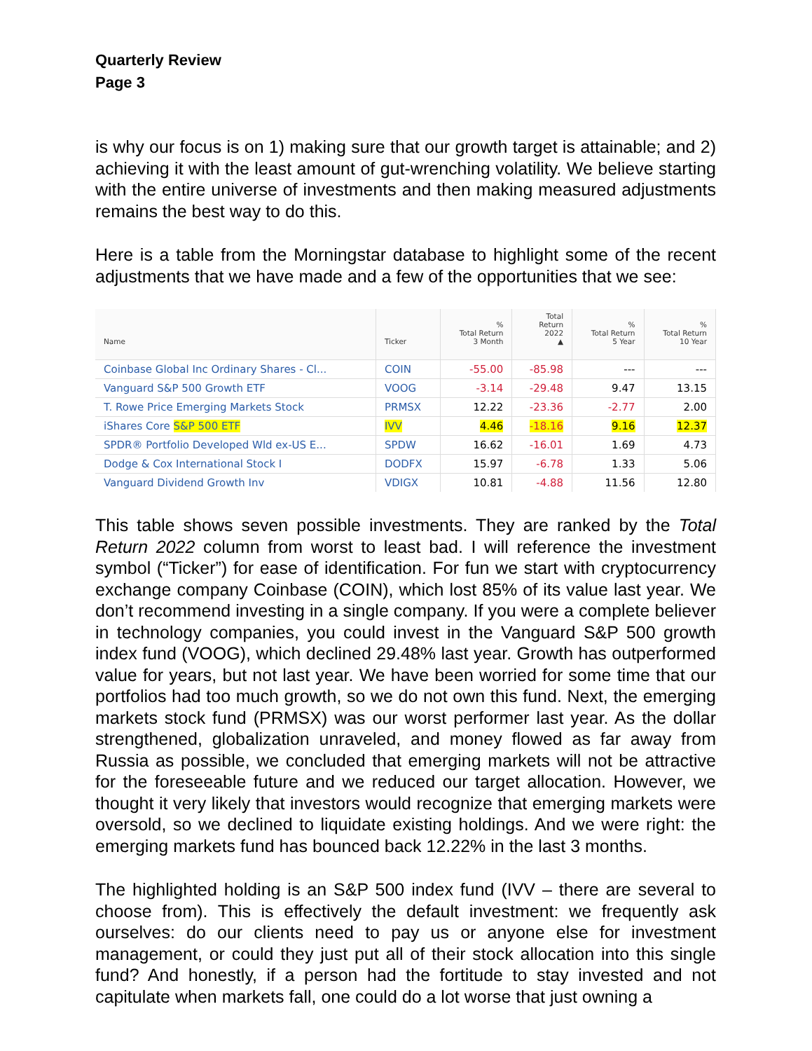Quarterly Review
Page 3
is why our focus is on 1) making sure that our growth target is attainable; and 2) achieving it with the least amount of gut-wrenching volatility. We believe starting with the entire universe of investments and then making measured adjustments remains the best way to do this.
Here is a table from the Morningstar database to highlight some of the recent adjustments that we have made and a few of the opportunities that we see:
| Name | Ticker | % Total Return 3 Month | Total Return 2022 ▲ | % Total Return 5 Year | % Total Return 10 Year |
| --- | --- | --- | --- | --- | --- |
| Coinbase Global Inc Ordinary Shares - Cl... | COIN | -55.00 | -85.98 | --- | --- |
| Vanguard S&P 500 Growth ETF | VOOG | -3.14 | -29.48 | 9.47 | 13.15 |
| T. Rowe Price Emerging Markets Stock | PRMSX | 12.22 | -23.36 | -2.77 | 2.00 |
| iShares Core S&P 500 ETF | IVV | 4.46 | -18.16 | 9.16 | 12.37 |
| SPDR® Portfolio Developed Wld ex-US E... | SPDW | 16.62 | -16.01 | 1.69 | 4.73 |
| Dodge & Cox International Stock I | DODFX | 15.97 | -6.78 | 1.33 | 5.06 |
| Vanguard Dividend Growth Inv | VDIGX | 10.81 | -4.88 | 11.56 | 12.80 |
This table shows seven possible investments. They are ranked by the Total Return 2022 column from worst to least bad. I will reference the investment symbol (“Ticker”) for ease of identification. For fun we start with cryptocurrency exchange company Coinbase (COIN), which lost 85% of its value last year. We don’t recommend investing in a single company. If you were a complete believer in technology companies, you could invest in the Vanguard S&P 500 growth index fund (VOOG), which declined 29.48% last year. Growth has outperformed value for years, but not last year. We have been worried for some time that our portfolios had too much growth, so we do not own this fund. Next, the emerging markets stock fund (PRMSX) was our worst performer last year. As the dollar strengthened, globalization unraveled, and money flowed as far away from Russia as possible, we concluded that emerging markets will not be attractive for the foreseeable future and we reduced our target allocation. However, we thought it very likely that investors would recognize that emerging markets were oversold, so we declined to liquidate existing holdings. And we were right: the emerging markets fund has bounced back 12.22% in the last 3 months.
The highlighted holding is an S&P 500 index fund (IVV – there are several to choose from). This is effectively the default investment: we frequently ask ourselves: do our clients need to pay us or anyone else for investment management, or could they just put all of their stock allocation into this single fund? And honestly, if a person had the fortitude to stay invested and not capitulate when markets fall, one could do a lot worse that just owning a